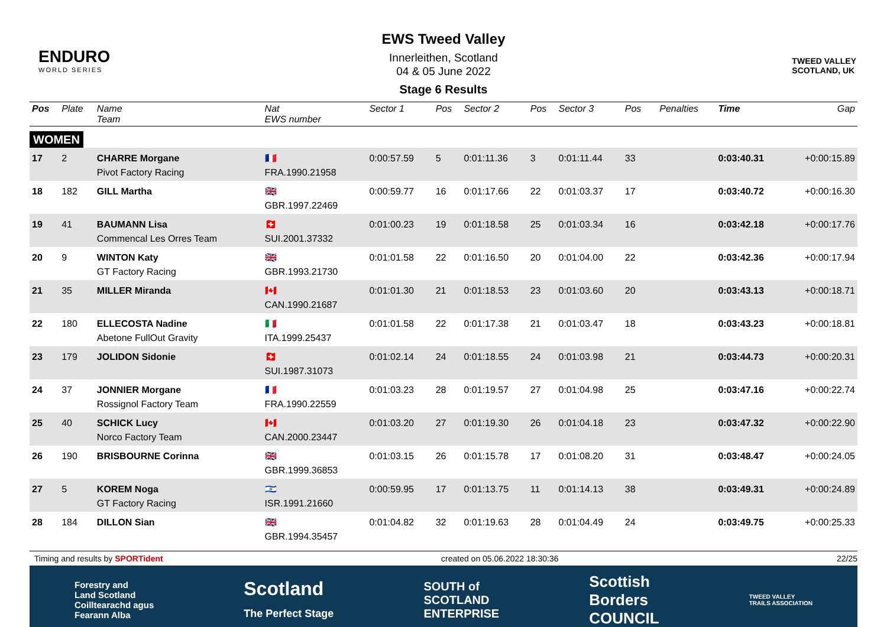ENDURO
WORLD SERIES
EWS Tweed Valley
Innerleithen, Scotland
04 & 05 June 2022
Stage 6 Results
TWEED VALLEY
SCOTLAND, UK
| Pos | Plate | Name Team | Nat EWS number | Sector 1 | Pos | Sector 2 | Pos | Sector 3 | Pos | | Penalties | Time | Gap |
| --- | --- | --- | --- | --- | --- | --- | --- | --- | --- | --- | --- | --- | --- |
| WOMEN | | | | | | | | | | | | | |
| 17 | 2 | CHARRE Morgane Pivot Factory Racing | 🇫🇷 FRA.1990.21958 | 0:00:57.59 | 5 | 0:01:11.36 | 3 | 0:01:11.44 | 33 | | | 0:03:40.31 | +0:00:15.89 |
| 18 | 182 | GILL Martha | 🇬🇧 GBR.1997.22469 | 0:00:59.77 | 16 | 0:01:17.66 | 22 | 0:01:03.37 | 17 | | | 0:03:40.72 | +0:00:16.30 |
| 19 | 41 | BAUMANN Lisa Commencal Les Orres Team | 🇨🇭 SUI.2001.37332 | 0:01:00.23 | 19 | 0:01:18.58 | 25 | 0:01:03.34 | 16 | | | 0:03:42.18 | +0:00:17.76 |
| 20 | 9 | WINTON Katy GT Factory Racing | 🇬🇧 GBR.1993.21730 | 0:01:01.58 | 22 | 0:01:16.50 | 20 | 0:01:04.00 | 22 | | | 0:03:42.36 | +0:00:17.94 |
| 21 | 35 | MILLER Miranda | 🇨🇦 CAN.1990.21687 | 0:01:01.30 | 21 | 0:01:18.53 | 23 | 0:01:03.60 | 20 | | | 0:03:43.13 | +0:00:18.71 |
| 22 | 180 | ELLECOSTA Nadine Abetone FullOut Gravity | 🇮🇹 ITA.1999.25437 | 0:01:01.58 | 22 | 0:01:17.38 | 21 | 0:01:03.47 | 18 | | | 0:03:43.23 | +0:00:18.81 |
| 23 | 179 | JOLIDON Sidonie | 🇨🇭 SUI.1987.31073 | 0:01:02.14 | 24 | 0:01:18.55 | 24 | 0:01:03.98 | 21 | | | 0:03:44.73 | +0:00:20.31 |
| 24 | 37 | JONNIER Morgane Rossignol Factory Team | 🇫🇷 FRA.1990.22559 | 0:01:03.23 | 28 | 0:01:19.57 | 27 | 0:01:04.98 | 25 | | | 0:03:47.16 | +0:00:22.74 |
| 25 | 40 | SCHICK Lucy Norco Factory Team | 🇨🇦 CAN.2000.23447 | 0:01:03.20 | 27 | 0:01:19.30 | 26 | 0:01:04.18 | 23 | | | 0:03:47.32 | +0:00:22.90 |
| 26 | 190 | BRISBOURNE Corinna | 🇬🇧 GBR.1999.36853 | 0:01:03.15 | 26 | 0:01:15.78 | 17 | 0:01:08.20 | 31 | | | 0:03:48.47 | +0:00:24.05 |
| 27 | 5 | KOREM Noga GT Factory Racing | 🇮🇱 ISR.1991.21660 | 0:00:59.95 | 17 | 0:01:13.75 | 11 | 0:01:14.13 | 38 | | | 0:03:49.31 | +0:00:24.89 |
| 28 | 184 | DILLON Sian | 🇬🇧 GBR.1994.35457 | 0:01:04.82 | 32 | 0:01:19.63 | 28 | 0:01:04.49 | 24 | | | 0:03:49.75 | +0:00:25.33 |
Timing and results by SPORTident created on 05.06.2022 18:30:36 22/25
Forestry and
Land Scotland
Coilltearachd agus
Fearann Alba Scotland
The Perfect Stage SOUTH of
SCOTLAND
ENTERPRISE Scottish
Borders
COUNCIL TWEED VALLEY
TRAILS ASSOCIATION